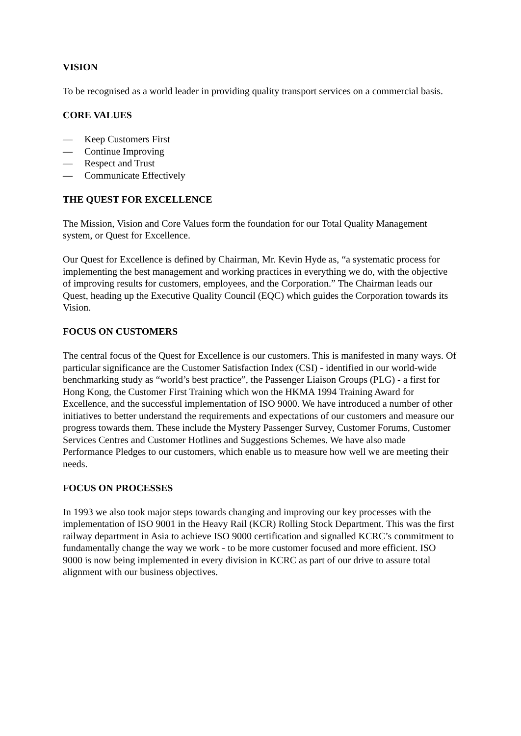VISION
To be recognised as a world leader in providing quality transport services on a commercial basis.
CORE VALUES
— Keep Customers First
— Continue Improving
— Respect and Trust
— Communicate Effectively
THE QUEST FOR EXCELLENCE
The Mission, Vision and Core Values form the foundation for our Total Quality Management system, or Quest for Excellence.
Our Quest for Excellence is defined by Chairman, Mr. Kevin Hyde as, “a systematic process for implementing the best management and working practices in everything we do, with the objective of improving results for customers, employees, and the Corporation.” The Chairman leads our Quest, heading up the Executive Quality Council (EQC) which guides the Corporation towards its Vision.
FOCUS ON CUSTOMERS
The central focus of the Quest for Excellence is our customers. This is manifested in many ways. Of particular significance are the Customer Satisfaction Index (CSI) - identified in our world-wide benchmarking study as “world’s best practice”, the Passenger Liaison Groups (PLG) - a first for Hong Kong, the Customer First Training which won the HKMA 1994 Training Award for Excellence, and the successful implementation of ISO 9000. We have introduced a number of other initiatives to better understand the requirements and expectations of our customers and measure our progress towards them. These include the Mystery Passenger Survey, Customer Forums, Customer Services Centres and Customer Hotlines and Suggestions Schemes. We have also made Performance Pledges to our customers, which enable us to measure how well we are meeting their needs.
FOCUS ON PROCESSES
In 1993 we also took major steps towards changing and improving our key processes with the implementation of ISO 9001 in the Heavy Rail (KCR) Rolling Stock Department. This was the first railway department in Asia to achieve ISO 9000 certification and signalled KCRC’s commitment to fundamentally change the way we work - to be more customer focused and more efficient. ISO 9000 is now being implemented in every division in KCRC as part of our drive to assure total alignment with our business objectives.